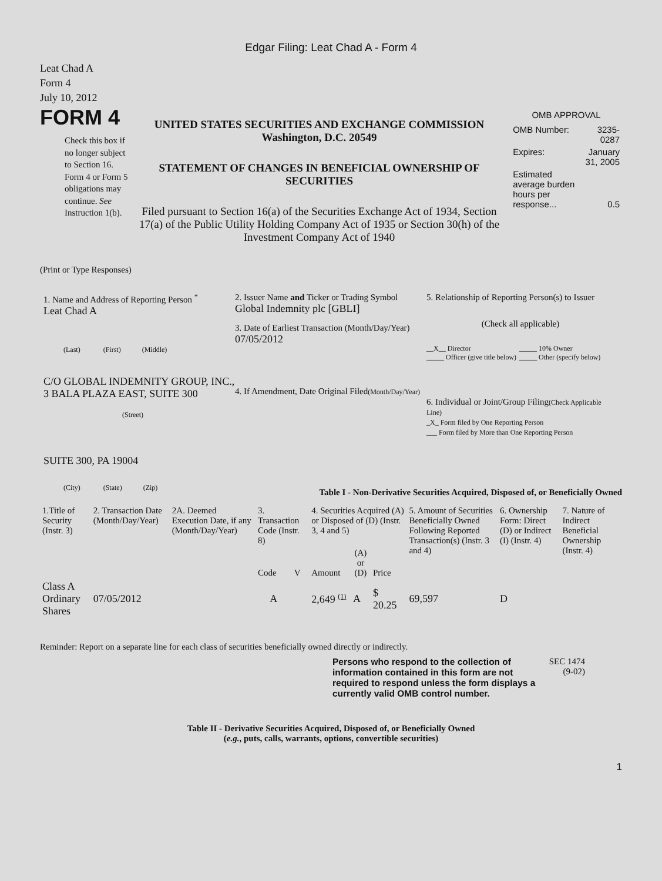Edgar Filing: Leat Chad A - Form 4
Leat Chad A
Form 4
July 10, 2012
FORM 4
Check this box if no longer subject to Section 16. Form 4 or Form 5 obligations may continue. See Instruction 1(b).
UNITED STATES SECURITIES AND EXCHANGE COMMISSION
Washington, D.C. 20549
STATEMENT OF CHANGES IN BENEFICIAL OWNERSHIP OF SECURITIES
Filed pursuant to Section 16(a) of the Securities Exchange Act of 1934, Section 17(a) of the Public Utility Holding Company Act of 1935 or Section 30(h) of the Investment Company Act of 1940
OMB APPROVAL
| OMB Number: | 3235-0287 |
| Expires: | January 31, 2005 |
| Estimated average burden hours per response... | 0.5 |
(Print or Type Responses)
1. Name and Address of Reporting Person <sup>*</sup>
Leat Chad A
(Last) (First) (Middle)
C/O GLOBAL INDEMNITY GROUP, INC., 3 BALA PLAZA EAST, SUITE 300
(Street)
SUITE 300, PA 19004
(City) (State) (Zip)
2. Issuer Name and Ticker or Trading Symbol
Global Indemnity plc [GBLI]
3. Date of Earliest Transaction (Month/Day/Year)
07/05/2012
4. If Amendment, Date Original Filed(Month/Day/Year)
5. Relationship of Reporting Person(s) to Issuer
(Check all applicable)
__X__ Director
_____ Officer (give title below)
_____ 10% Owner
_____ Other (specify below)
6. Individual or Joint/Group Filing(Check Applicable Line)
_X_ Form filed by One Reporting Person
___ Form filed by More than One Reporting Person
Table I - Non-Derivative Securities Acquired, Disposed of, or Beneficially Owned
| 1.Title of Security (Instr. 3) | 2. Transaction Date (Month/Day/Year) | 2A. Deemed Execution Date, if any (Month/Day/Year) | 3. Transaction Code (Instr. 8) | | 4. Securities Acquired (A) or Disposed of (D) (Instr. 3, 4 and 5) | | | 5. Amount of Securities Beneficially Owned Following Reported Transaction(s) (Instr. 3 and 4) | 6. Ownership Form: Direct (D) or Indirect (I) (Instr. 4) | 7. Nature of Indirect Beneficial Ownership (Instr. 4) |
| --- | --- | --- | --- | --- | --- | --- | --- | --- | --- | --- |
| | | | Code | V | Amount | (A) or (D) | Price | | | |
| Class A Ordinary Shares | 07/05/2012 | | A | | 2,649 <sup>(1)</sup> | A | $ 20.25 | 69,597 | D | |
Reminder: Report on a separate line for each class of securities beneficially owned directly or indirectly.
Persons who respond to the collection of information contained in this form are not required to respond unless the form displays a currently valid OMB control number.
SEC 1474
(9-02)
Table II - Derivative Securities Acquired, Disposed of, or Beneficially Owned
(e.g., puts, calls, warrants, options, convertible securities)
1